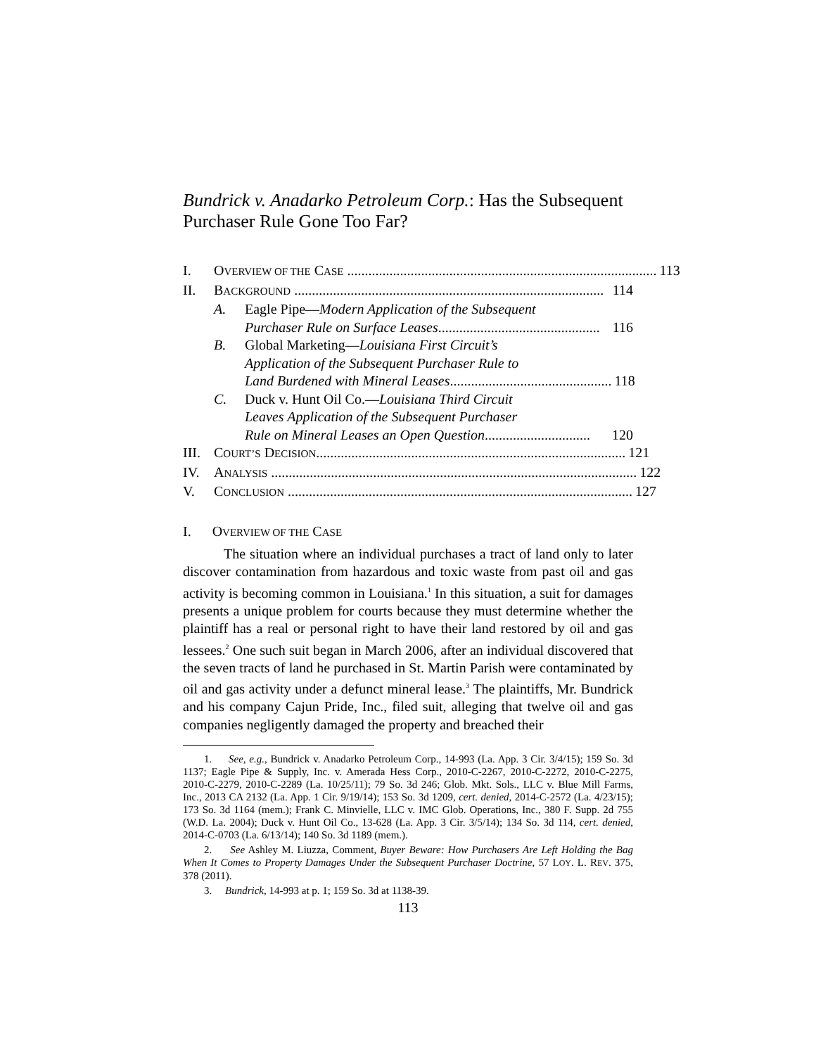Bundrick v. Anadarko Petroleum Corp.: Has the Subsequent Purchaser Rule Gone Too Far?
I. OVERVIEW OF THE CASE ........................................................................................ 113
II. BACKGROUND ........................................................................................ 114
A. Eagle Pipe—Modern Application of the Subsequent
Purchaser Rule on Surface Leases.............................................. 116
B. Global Marketing—Louisiana First Circuit’s
Application of the Subsequent Purchaser Rule to
Land Burdened with Mineral Leases.............................................. 118
C. Duck v. Hunt Oil Co.—Louisiana Third Circuit
Leaves Application of the Subsequent Purchaser
Rule on Mineral Leases an Open Question.............................. 120
III. COURT’S DECISION........................................................................................ 121
IV. ANALYSIS ........................................................................................................ 122
V. CONCLUSION .................................................................................................. 127
I. OVERVIEW OF THE CASE
The situation where an individual purchases a tract of land only to later discover contamination from hazardous and toxic waste from past oil and gas activity is becoming common in Louisiana.<sup>1</sup> In this situation, a suit for damages presents a unique problem for courts because they must determine whether the plaintiff has a real or personal right to have their land restored by oil and gas lessees.<sup>2</sup> One such suit began in March 2006, after an individual discovered that the seven tracts of land he purchased in St. Martin Parish were contaminated by oil and gas activity under a defunct mineral lease.<sup>3</sup> The plaintiffs, Mr. Bundrick and his company Cajun Pride, Inc., filed suit, alleging that twelve oil and gas companies negligently damaged the property and breached their
1. See, e.g., Bundrick v. Anadarko Petroleum Corp., 14-993 (La. App. 3 Cir. 3/4/15); 159 So. 3d 1137; Eagle Pipe & Supply, Inc. v. Amerada Hess Corp., 2010-C-2267, 2010-C-2272, 2010-C-2275, 2010-C-2279, 2010-C-2289 (La. 10/25/11); 79 So. 3d 246; Glob. Mkt. Sols., LLC v. Blue Mill Farms, Inc., 2013 CA 2132 (La. App. 1 Cir. 9/19/14); 153 So. 3d 1209, cert. denied, 2014-C-2572 (La. 4/23/15); 173 So. 3d 1164 (mem.); Frank C. Minvielle, LLC v. IMC Glob. Operations, Inc., 380 F. Supp. 2d 755 (W.D. La. 2004); Duck v. Hunt Oil Co., 13-628 (La. App. 3 Cir. 3/5/14); 134 So. 3d 114, cert. denied, 2014-C-0703 (La. 6/13/14); 140 So. 3d 1189 (mem.).
2. See Ashley M. Liuzza, Comment, Buyer Beware: How Purchasers Are Left Holding the Bag When It Comes to Property Damages Under the Subsequent Purchaser Doctrine, 57 LOY. L. REV. 375, 378 (2011).
3. Bundrick, 14-993 at p. 1; 159 So. 3d at 1138-39.
113